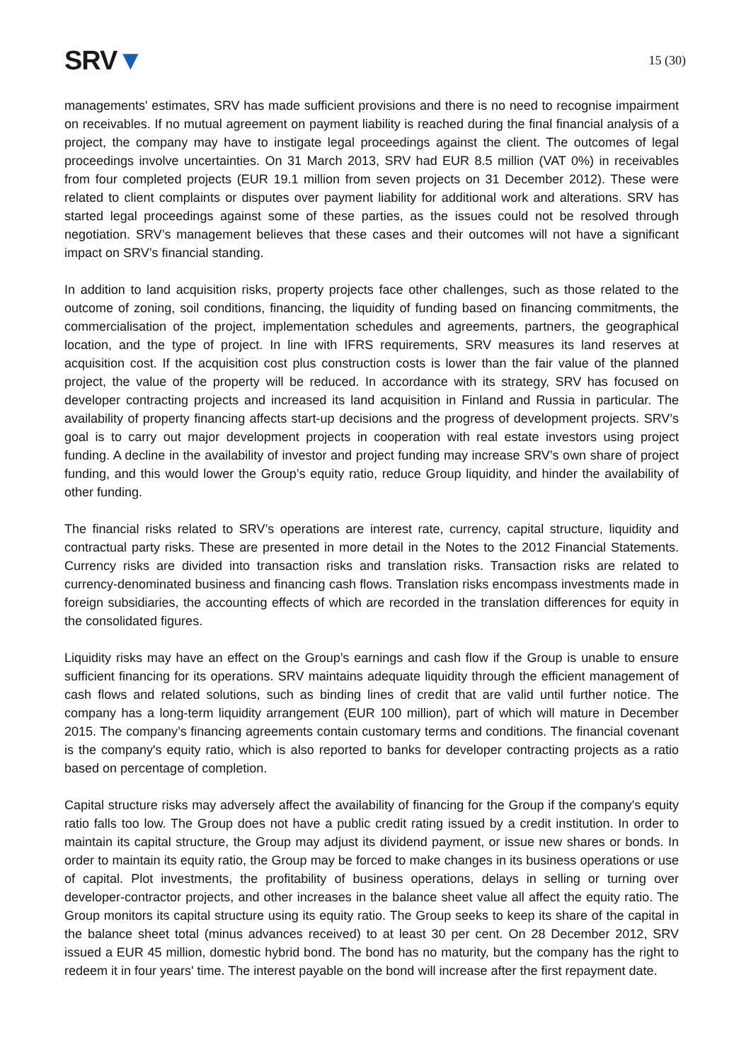SRV▼
15 (30)
managements' estimates, SRV has made sufficient provisions and there is no need to recognise impairment on receivables. If no mutual agreement on payment liability is reached during the final financial analysis of a project, the company may have to instigate legal proceedings against the client. The outcomes of legal proceedings involve uncertainties. On 31 March 2013, SRV had EUR 8.5 million (VAT 0%) in receivables from four completed projects (EUR 19.1 million from seven projects on 31 December 2012). These were related to client complaints or disputes over payment liability for additional work and alterations. SRV has started legal proceedings against some of these parties, as the issues could not be resolved through negotiation. SRV’s management believes that these cases and their outcomes will not have a significant impact on SRV’s financial standing.
In addition to land acquisition risks, property projects face other challenges, such as those related to the outcome of zoning, soil conditions, financing, the liquidity of funding based on financing commitments, the commercialisation of the project, implementation schedules and agreements, partners, the geographical location, and the type of project. In line with IFRS requirements, SRV measures its land reserves at acquisition cost. If the acquisition cost plus construction costs is lower than the fair value of the planned project, the value of the property will be reduced. In accordance with its strategy, SRV has focused on developer contracting projects and increased its land acquisition in Finland and Russia in particular. The availability of property financing affects start-up decisions and the progress of development projects. SRV’s goal is to carry out major development projects in cooperation with real estate investors using project funding. A decline in the availability of investor and project funding may increase SRV’s own share of project funding, and this would lower the Group’s equity ratio, reduce Group liquidity, and hinder the availability of other funding.
The financial risks related to SRV’s operations are interest rate, currency, capital structure, liquidity and contractual party risks. These are presented in more detail in the Notes to the 2012 Financial Statements. Currency risks are divided into transaction risks and translation risks. Transaction risks are related to currency-denominated business and financing cash flows. Translation risks encompass investments made in foreign subsidiaries, the accounting effects of which are recorded in the translation differences for equity in the consolidated figures.
Liquidity risks may have an effect on the Group’s earnings and cash flow if the Group is unable to ensure sufficient financing for its operations. SRV maintains adequate liquidity through the efficient management of cash flows and related solutions, such as binding lines of credit that are valid until further notice. The company has a long-term liquidity arrangement (EUR 100 million), part of which will mature in December 2015. The company’s financing agreements contain customary terms and conditions. The financial covenant is the company's equity ratio, which is also reported to banks for developer contracting projects as a ratio based on percentage of completion.
Capital structure risks may adversely affect the availability of financing for the Group if the company's equity ratio falls too low. The Group does not have a public credit rating issued by a credit institution. In order to maintain its capital structure, the Group may adjust its dividend payment, or issue new shares or bonds. In order to maintain its equity ratio, the Group may be forced to make changes in its business operations or use of capital. Plot investments, the profitability of business operations, delays in selling or turning over developer-contractor projects, and other increases in the balance sheet value all affect the equity ratio. The Group monitors its capital structure using its equity ratio. The Group seeks to keep its share of the capital in the balance sheet total (minus advances received) to at least 30 per cent. On 28 December 2012, SRV issued a EUR 45 million, domestic hybrid bond. The bond has no maturity, but the company has the right to redeem it in four years' time. The interest payable on the bond will increase after the first repayment date.